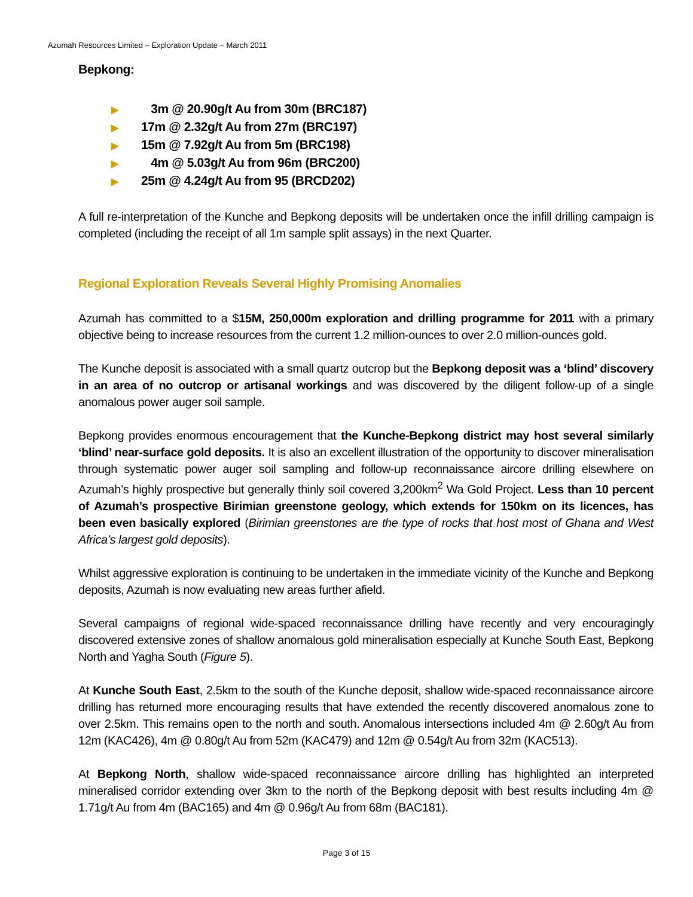Azumah Resources Limited – Exploration Update – March 2011
Bepkong:
▶ 3m @ 20.90g/t Au from 30m (BRC187)
▶ 17m @ 2.32g/t Au from 27m (BRC197)
▶ 15m @ 7.92g/t Au from 5m (BRC198)
▶ 4m @ 5.03g/t Au from 96m (BRC200)
▶ 25m @ 4.24g/t Au from 95 (BRCD202)
A full re-interpretation of the Kunche and Bepkong deposits will be undertaken once the infill drilling campaign is completed (including the receipt of all 1m sample split assays) in the next Quarter.
Regional Exploration Reveals Several Highly Promising Anomalies
Azumah has committed to a $15M, 250,000m exploration and drilling programme for 2011 with a primary objective being to increase resources from the current 1.2 million-ounces to over 2.0 million-ounces gold.
The Kunche deposit is associated with a small quartz outcrop but the Bepkong deposit was a ‘blind’ discovery in an area of no outcrop or artisanal workings and was discovered by the diligent follow-up of a single anomalous power auger soil sample.
Bepkong provides enormous encouragement that the Kunche-Bepkong district may host several similarly ‘blind’ near-surface gold deposits. It is also an excellent illustration of the opportunity to discover mineralisation through systematic power auger soil sampling and follow-up reconnaissance aircore drilling elsewhere on Azumah’s highly prospective but generally thinly soil covered 3,200km<sup>2</sup> Wa Gold Project. Less than 10 percent of Azumah’s prospective Birimian greenstone geology, which extends for 150km on its licences, has been even basically explored (Birimian greenstones are the type of rocks that host most of Ghana and West Africa’s largest gold deposits).
Whilst aggressive exploration is continuing to be undertaken in the immediate vicinity of the Kunche and Bepkong deposits, Azumah is now evaluating new areas further afield.
Several campaigns of regional wide-spaced reconnaissance drilling have recently and very encouragingly discovered extensive zones of shallow anomalous gold mineralisation especially at Kunche South East, Bepkong North and Yagha South (Figure 5).
At Kunche South East, 2.5km to the south of the Kunche deposit, shallow wide-spaced reconnaissance aircore drilling has returned more encouraging results that have extended the recently discovered anomalous zone to over 2.5km. This remains open to the north and south. Anomalous intersections included 4m @ 2.60g/t Au from 12m (KAC426), 4m @ 0.80g/t Au from 52m (KAC479) and 12m @ 0.54g/t Au from 32m (KAC513).
At Bepkong North, shallow wide-spaced reconnaissance aircore drilling has highlighted an interpreted mineralised corridor extending over 3km to the north of the Bepkong deposit with best results including 4m @ 1.71g/t Au from 4m (BAC165) and 4m @ 0.96g/t Au from 68m (BAC181).
Page 3 of 15